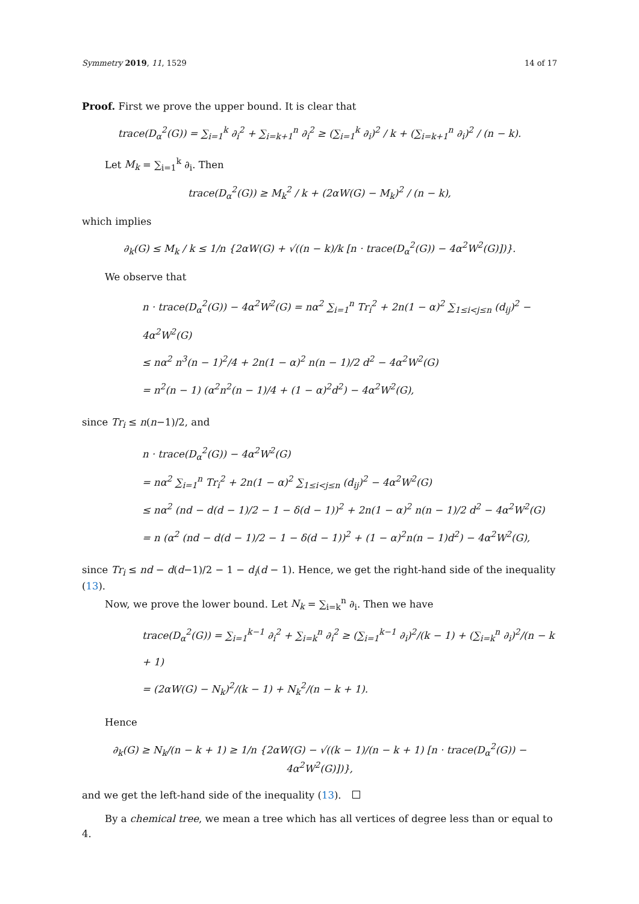Symmetry 2019, 11, 1529 14 of 17
Proof. First we prove the upper bound. It is clear that
trace(D<sub>α</sub><sup>2</sup>(G)) = ∑<sub>i=1</sub><sup>k</sup> ∂<sub>i</sub><sup>2</sup> + ∑<sub>i=k+1</sub><sup>n</sup> ∂<sub>i</sub><sup>2</sup> ≥ (∑<sub>i=1</sub><sup>k</sup> ∂<sub>i</sub>)<sup>2</sup> / k + (∑<sub>i=k+1</sub><sup>n</sup> ∂<sub>i</sub>)<sup>2</sup> / (n − k).
Let M<sub>k</sub> = ∑<sub>i=1</sub><sup>k</sup> ∂<sub>i</sub>. Then
trace(D<sub>α</sub><sup>2</sup>(G)) ≥ M<sub>k</sub><sup>2</sup> / k + (2αW(G) − M<sub>k</sub>)<sup>2</sup> / (n − k),
which implies
∂<sub>k</sub>(G) ≤ M<sub>k</sub> / k ≤ 1/n {2αW(G) + √((n − k)/k [n · trace(D<sub>α</sub><sup>2</sup>(G)) − 4α<sup>2</sup>W<sup>2</sup>(G)])}.
We observe that
n · trace(D<sub>α</sub><sup>2</sup>(G)) − 4α<sup>2</sup>W<sup>2</sup>(G) = nα<sup>2</sup> ∑<sub>i=1</sub><sup>n</sup> Tr<sub>i</sub><sup>2</sup> + 2n(1 − α)<sup>2</sup> ∑<sub>1≤i<j≤n</sub> (d<sub>ij</sub>)<sup>2</sup> − 4α<sup>2</sup>W<sup>2</sup>(G)
≤ nα<sup>2</sup> n<sup>3</sup>(n − 1)<sup>2</sup>/4 + 2n(1 − α)<sup>2</sup> n(n − 1)/2 d<sup>2</sup> − 4α<sup>2</sup>W<sup>2</sup>(G)
= n<sup>2</sup>(n − 1) (α<sup>2</sup>n<sup>2</sup>(n − 1)/4 + (1 − α)<sup>2</sup>d<sup>2</sup>) − 4α<sup>2</sup>W<sup>2</sup>(G),
since Tr<sub>i</sub> ≤ n(n−1)/2, and
n · trace(D<sub>α</sub><sup>2</sup>(G)) − 4α<sup>2</sup>W<sup>2</sup>(G)
= nα<sup>2</sup> ∑<sub>i=1</sub><sup>n</sup> Tr<sub>i</sub><sup>2</sup> + 2n(1 − α)<sup>2</sup> ∑<sub>1≤i<j≤n</sub> (d<sub>ij</sub>)<sup>2</sup> − 4α<sup>2</sup>W<sup>2</sup>(G)
≤ nα<sup>2</sup> (nd − d(d − 1)/2 − 1 − δ(d − 1))<sup>2</sup> + 2n(1 − α)<sup>2</sup> n(n − 1)/2 d<sup>2</sup> − 4α<sup>2</sup>W<sup>2</sup>(G)
= n (α<sup>2</sup> (nd − d(d − 1)/2 − 1 − δ(d − 1))<sup>2</sup> + (1 − α)<sup>2</sup>n(n − 1)d<sup>2</sup>) − 4α<sup>2</sup>W<sup>2</sup>(G),
since Tr<sub>i</sub> ≤ nd − d(d−1)/2 − 1 − d<sub>i</sub>(d − 1). Hence, we get the right-hand side of the inequality (13).
Now, we prove the lower bound. Let N<sub>k</sub> = ∑<sub>i=k</sub><sup>n</sup> ∂<sub>i</sub>. Then we have
trace(D<sub>α</sub><sup>2</sup>(G)) = ∑<sub>i=1</sub><sup>k−1</sup> ∂<sub>i</sub><sup>2</sup> + ∑<sub>i=k</sub><sup>n</sup> ∂<sub>i</sub><sup>2</sup> ≥ (∑<sub>i=1</sub><sup>k−1</sup> ∂<sub>i</sub>)<sup>2</sup>/(k − 1) + (∑<sub>i=k</sub><sup>n</sup> ∂<sub>i</sub>)<sup>2</sup>/(n − k + 1)
= (2αW(G) − N<sub>k</sub>)<sup>2</sup>/(k − 1) + N<sub>k</sub><sup>2</sup>/(n − k + 1).
Hence
∂<sub>k</sub>(G) ≥ N<sub>k</sub>/(n − k + 1) ≥ 1/n {2αW(G) − √((k − 1)/(n − k + 1) [n · trace(D<sub>α</sub><sup>2</sup>(G)) − 4α<sup>2</sup>W<sup>2</sup>(G)])},
and we get the left-hand side of the inequality (13).
By a chemical tree, we mean a tree which has all vertices of degree less than or equal to 4.